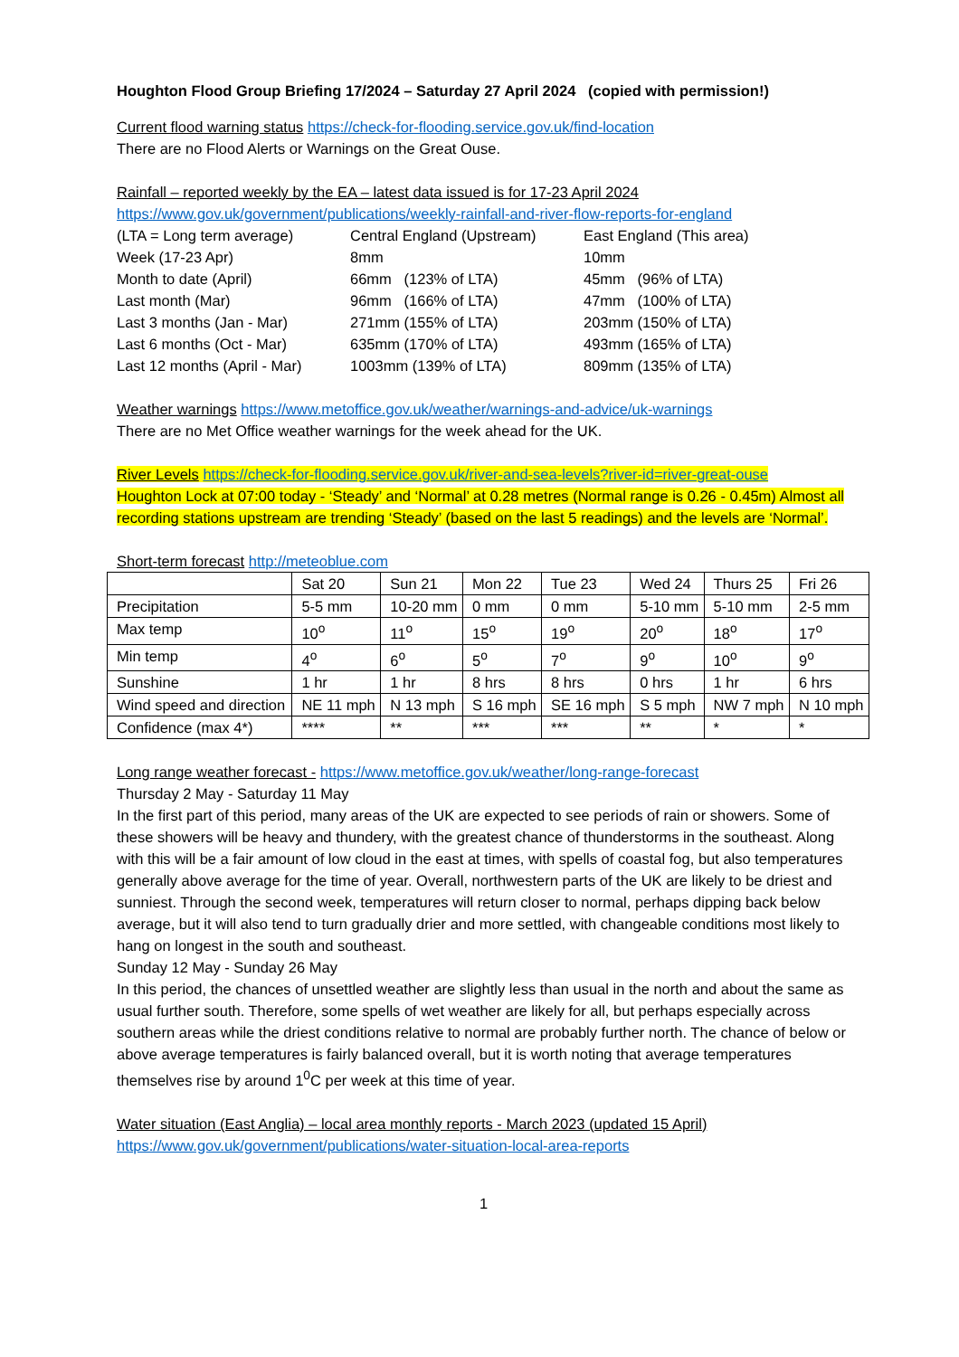Houghton Flood Group Briefing 17/2024 – Saturday 27 April 2024 (copied with permission!)
Current flood warning status https://check-for-flooding.service.gov.uk/find-location
There are no Flood Alerts or Warnings on the Great Ouse.
Rainfall – reported weekly by the EA – latest data issued is for 17-23 April 2024
https://www.gov.uk/government/publications/weekly-rainfall-and-river-flow-reports-for-england
| (LTA = Long term average) | Central England (Upstream) | East England (This area) |
| Week (17-23 Apr) | 8mm | 10mm |
| Month to date (April) | 66mm (123% of LTA) | 45mm (96% of LTA) |
| Last month (Mar) | 96mm (166% of LTA) | 47mm (100% of LTA) |
| Last 3 months (Jan - Mar) | 271mm (155% of LTA) | 203mm (150% of LTA) |
| Last 6 months (Oct - Mar) | 635mm (170% of LTA) | 493mm (165% of LTA) |
| Last 12 months (April - Mar) | 1003mm (139% of LTA) | 809mm (135% of LTA) |
Weather warnings https://www.metoffice.gov.uk/weather/warnings-and-advice/uk-warnings
There are no Met Office weather warnings for the week ahead for the UK.
River Levels https://check-for-flooding.service.gov.uk/river-and-sea-levels?river-id=river-great-ouse
Houghton Lock at 07:00 today - ‘Steady’ and ‘Normal’ at 0.28 metres (Normal range is 0.26 - 0.45m) Almost all recording stations upstream are trending ‘Steady’ (based on the last 5 readings) and the levels are ‘Normal’.
Short-term forecast http://meteoblue.com
| | Sat 20 | Sun 21 | Mon 22 | Tue 23 | Wed 24 | Thurs 25 | Fri 26 |
| Precipitation | 5-5 mm | 10-20 mm | 0 mm | 0 mm | 5-10 mm | 5-10 mm | 2-5 mm |
| Max temp | 10<sup>o</sup> | 11<sup>o</sup> | 15<sup>o</sup> | 19<sup>o</sup> | 20<sup>o</sup> | 18<sup>o</sup> | 17<sup>o</sup> |
| Min temp | 4<sup>o</sup> | 6<sup>o</sup> | 5<sup>o</sup> | 7<sup>o</sup> | 9<sup>o</sup> | 10<sup>o</sup> | 9<sup>o</sup> |
| Sunshine | 1 hr | 1 hr | 8 hrs | 8 hrs | 0 hrs | 1 hr | 6 hrs |
| Wind speed and direction | NE 11 mph | N 13 mph | S 16 mph | SE 16 mph | S 5 mph | NW 7 mph | N 10 mph |
| Confidence (max 4*) | **** | ** | *** | *** | ** | * | * |
Long range weather forecast - https://www.metoffice.gov.uk/weather/long-range-forecast
Thursday 2 May - Saturday 11 May
In the first part of this period, many areas of the UK are expected to see periods of rain or showers. Some of these showers will be heavy and thundery, with the greatest chance of thunderstorms in the southeast. Along with this will be a fair amount of low cloud in the east at times, with spells of coastal fog, but also temperatures generally above average for the time of year. Overall, northwestern parts of the UK are likely to be driest and sunniest. Through the second week, temperatures will return closer to normal, perhaps dipping back below average, but it will also tend to turn gradually drier and more settled, with changeable conditions most likely to hang on longest in the south and southeast.
Sunday 12 May - Sunday 26 May
In this period, the chances of unsettled weather are slightly less than usual in the north and about the same as usual further south. Therefore, some spells of wet weather are likely for all, but perhaps especially across southern areas while the driest conditions relative to normal are probably further north. The chance of below or above average temperatures is fairly balanced overall, but it is worth noting that average temperatures themselves rise by around 1<sup>0</sup>C per week at this time of year.
Water situation (East Anglia) – local area monthly reports - March 2023 (updated 15 April)
https://www.gov.uk/government/publications/water-situation-local-area-reports
1